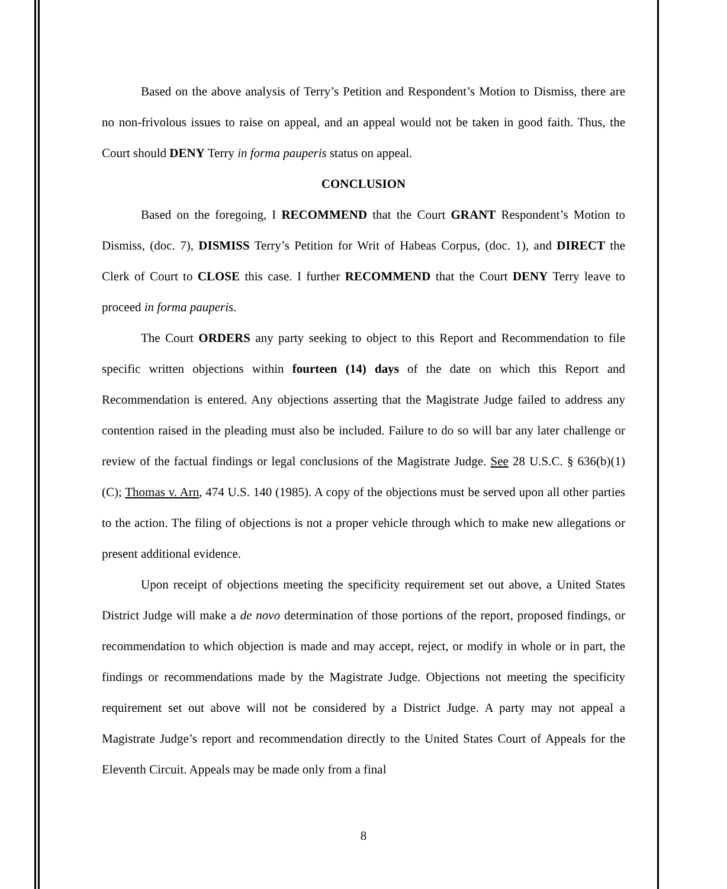Based on the above analysis of Terry’s Petition and Respondent’s Motion to Dismiss, there are no non-frivolous issues to raise on appeal, and an appeal would not be taken in good faith. Thus, the Court should DENY Terry in forma pauperis status on appeal.
CONCLUSION
Based on the foregoing, I RECOMMEND that the Court GRANT Respondent’s Motion to Dismiss, (doc. 7), DISMISS Terry’s Petition for Writ of Habeas Corpus, (doc. 1), and DIRECT the Clerk of Court to CLOSE this case. I further RECOMMEND that the Court DENY Terry leave to proceed in forma pauperis.
The Court ORDERS any party seeking to object to this Report and Recommendation to file specific written objections within fourteen (14) days of the date on which this Report and Recommendation is entered. Any objections asserting that the Magistrate Judge failed to address any contention raised in the pleading must also be included. Failure to do so will bar any later challenge or review of the factual findings or legal conclusions of the Magistrate Judge. See 28 U.S.C. § 636(b)(1)(C); Thomas v. Arn, 474 U.S. 140 (1985). A copy of the objections must be served upon all other parties to the action. The filing of objections is not a proper vehicle through which to make new allegations or present additional evidence.
Upon receipt of objections meeting the specificity requirement set out above, a United States District Judge will make a de novo determination of those portions of the report, proposed findings, or recommendation to which objection is made and may accept, reject, or modify in whole or in part, the findings or recommendations made by the Magistrate Judge. Objections not meeting the specificity requirement set out above will not be considered by a District Judge. A party may not appeal a Magistrate Judge’s report and recommendation directly to the United States Court of Appeals for the Eleventh Circuit. Appeals may be made only from a final
8